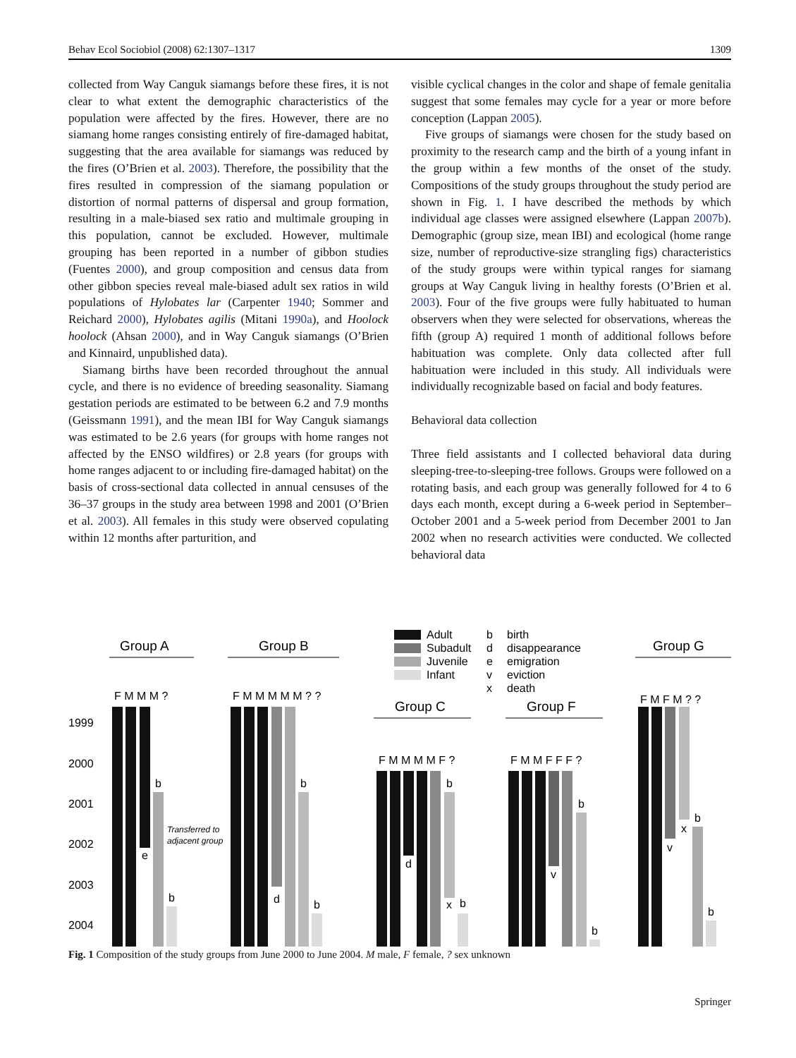Behav Ecol Sociobiol (2008) 62:1307–1317 1309
collected from Way Canguk siamangs before these fires, it is not clear to what extent the demographic characteristics of the population were affected by the fires. However, there are no siamang home ranges consisting entirely of fire-damaged habitat, suggesting that the area available for siamangs was reduced by the fires (O’Brien et al. 2003). Therefore, the possibility that the fires resulted in compression of the siamang population or distortion of normal patterns of dispersal and group formation, resulting in a male-biased sex ratio and multimale grouping in this population, cannot be excluded. However, multimale grouping has been reported in a number of gibbon studies (Fuentes 2000), and group composition and census data from other gibbon species reveal male-biased adult sex ratios in wild populations of Hylobates lar (Carpenter 1940; Sommer and Reichard 2000), Hylobates agilis (Mitani 1990a), and Hoolock hoolock (Ahsan 2000), and in Way Canguk siamangs (O’Brien and Kinnaird, unpublished data).
Siamang births have been recorded throughout the annual cycle, and there is no evidence of breeding seasonality. Siamang gestation periods are estimated to be between 6.2 and 7.9 months (Geissmann 1991), and the mean IBI for Way Canguk siamangs was estimated to be 2.6 years (for groups with home ranges not affected by the ENSO wildfires) or 2.8 years (for groups with home ranges adjacent to or including fire-damaged habitat) on the basis of cross-sectional data collected in annual censuses of the 36–37 groups in the study area between 1998 and 2001 (O’Brien et al. 2003). All females in this study were observed copulating within 12 months after parturition, and
visible cyclical changes in the color and shape of female genitalia suggest that some females may cycle for a year or more before conception (Lappan 2005).
Five groups of siamangs were chosen for the study based on proximity to the research camp and the birth of a young infant in the group within a few months of the onset of the study. Compositions of the study groups throughout the study period are shown in Fig. 1. I have described the methods by which individual age classes were assigned elsewhere (Lappan 2007b). Demographic (group size, mean IBI) and ecological (home range size, number of reproductive-size strangling figs) characteristics of the study groups were within typical ranges for siamang groups at Way Canguk living in healthy forests (O’Brien et al. 2003). Four of the five groups were fully habituated to human observers when they were selected for observations, whereas the fifth (group A) required 1 month of additional follows before habituation was complete. Only data collected after full habituation were included in this study. All individuals were individually recognizable based on facial and body features.
Behavioral data collection
Three field assistants and I collected behavioral data during sleeping-tree-to-sleeping-tree follows. Groups were followed on a rotating basis, and each group was generally followed for 4 to 6 days each month, except during a 6-week period in September–October 2001 and a 5-week period from December 2001 to Jan 2002 when no research activities were conducted. We collected behavioral data
1999
2000
2001
2002
2003
2004
Group A
F M M M ?
b
e
b
Transferred to
adjacent group
Group B
F M M M M M ? ?
d
b
b
Adult
Subadult
Juvenile
Infant
b
d
e
v
x
birth
disappearance
emigration
eviction
death
Group C
F M M M M F ?
d
b
x
b
Group F
F M M F F F ?
v
b
b
Group G
F M F M ? ?
v
x
b
b
Fig. 1 Composition of the study groups from June 2000 to June 2004. M male, F female, ? sex unknown
Springer